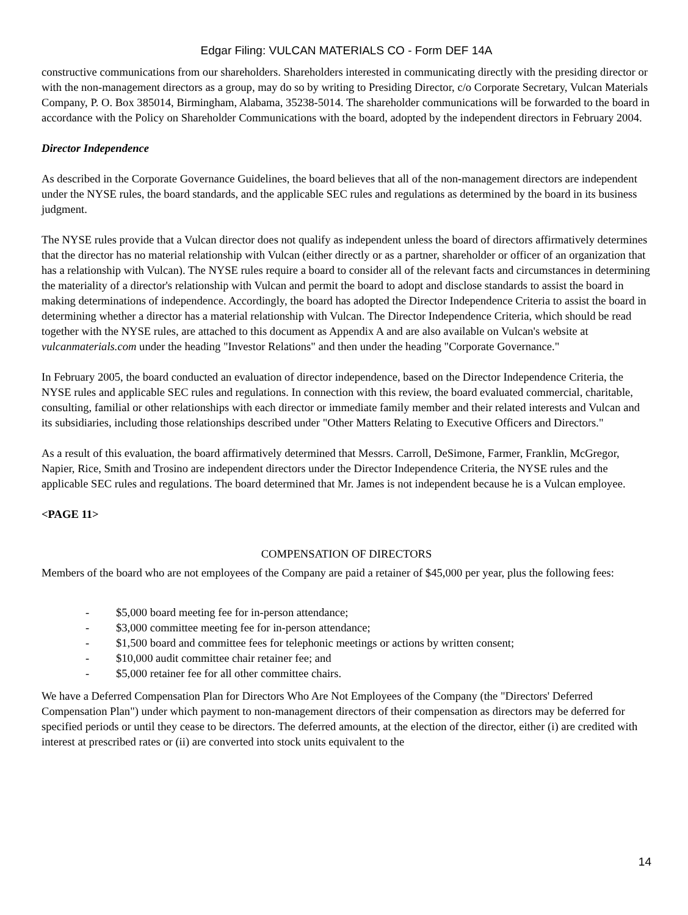Edgar Filing: VULCAN MATERIALS CO - Form DEF 14A
constructive communications from our shareholders. Shareholders interested in communicating directly with the presiding director or with the non-management directors as a group, may do so by writing to Presiding Director, c/o Corporate Secretary, Vulcan Materials Company, P. O. Box 385014, Birmingham, Alabama, 35238-5014. The shareholder communications will be forwarded to the board in accordance with the Policy on Shareholder Communications with the board, adopted by the independent directors in February 2004.
Director Independence
As described in the Corporate Governance Guidelines, the board believes that all of the non-management directors are independent under the NYSE rules, the board standards, and the applicable SEC rules and regulations as determined by the board in its business judgment.
The NYSE rules provide that a Vulcan director does not qualify as independent unless the board of directors affirmatively determines that the director has no material relationship with Vulcan (either directly or as a partner, shareholder or officer of an organization that has a relationship with Vulcan). The NYSE rules require a board to consider all of the relevant facts and circumstances in determining the materiality of a director's relationship with Vulcan and permit the board to adopt and disclose standards to assist the board in making determinations of independence. Accordingly, the board has adopted the Director Independence Criteria to assist the board in determining whether a director has a material relationship with Vulcan. The Director Independence Criteria, which should be read together with the NYSE rules, are attached to this document as Appendix A and are also available on Vulcan's website at vulcanmaterials.com under the heading "Investor Relations" and then under the heading "Corporate Governance."
In February 2005, the board conducted an evaluation of director independence, based on the Director Independence Criteria, the NYSE rules and applicable SEC rules and regulations. In connection with this review, the board evaluated commercial, charitable, consulting, familial or other relationships with each director or immediate family member and their related interests and Vulcan and its subsidiaries, including those relationships described under "Other Matters Relating to Executive Officers and Directors."
As a result of this evaluation, the board affirmatively determined that Messrs. Carroll, DeSimone, Farmer, Franklin, McGregor, Napier, Rice, Smith and Trosino are independent directors under the Director Independence Criteria, the NYSE rules and the applicable SEC rules and regulations. The board determined that Mr. James is not independent because he is a Vulcan employee.
<PAGE 11>
COMPENSATION OF DIRECTORS
Members of the board who are not employees of the Company are paid a retainer of $45,000 per year, plus the following fees:
- $5,000 board meeting fee for in-person attendance;
- $3,000 committee meeting fee for in-person attendance;
- $1,500 board and committee fees for telephonic meetings or actions by written consent;
- $10,000 audit committee chair retainer fee; and
- $5,000 retainer fee for all other committee chairs.
We have a Deferred Compensation Plan for Directors Who Are Not Employees of the Company (the "Directors' Deferred Compensation Plan") under which payment to non-management directors of their compensation as directors may be deferred for specified periods or until they cease to be directors. The deferred amounts, at the election of the director, either (i) are credited with interest at prescribed rates or (ii) are converted into stock units equivalent to the
14